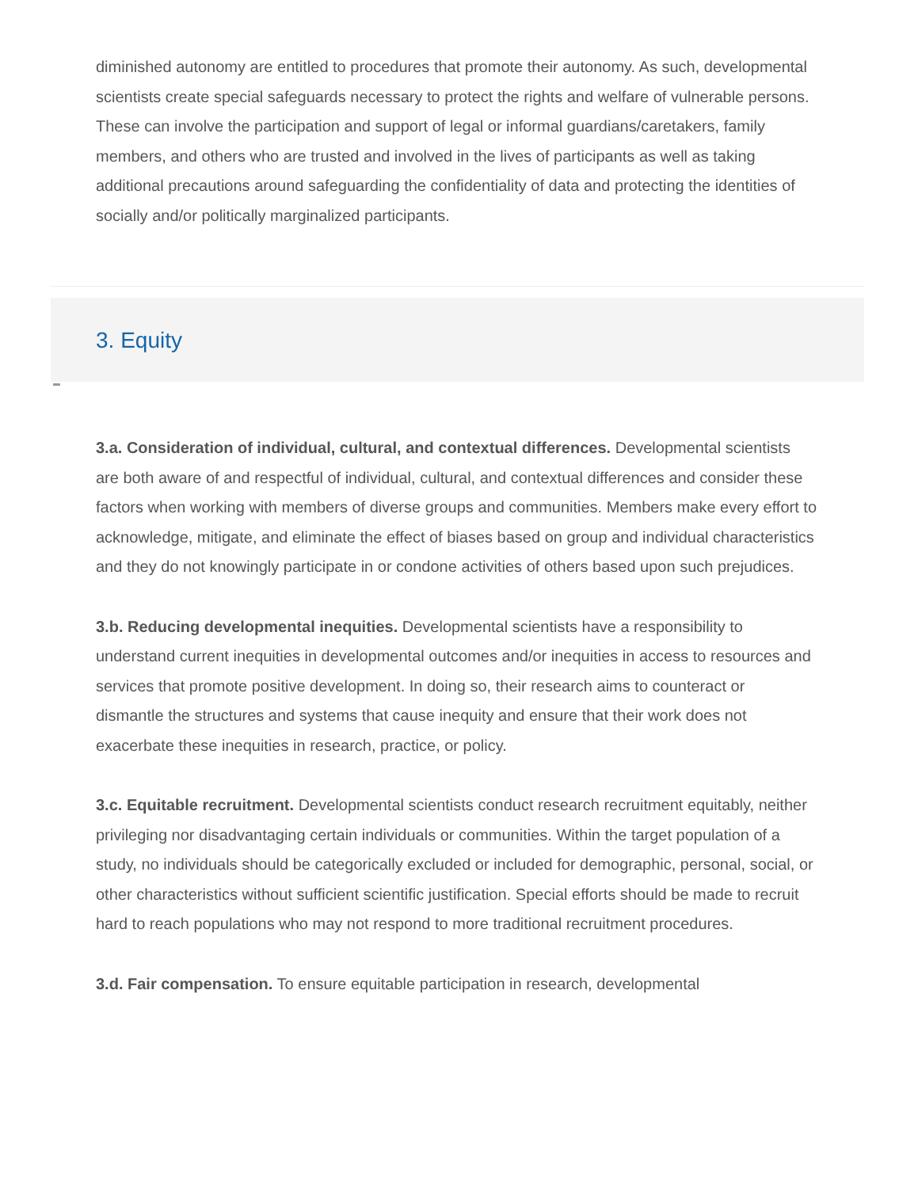diminished autonomy are entitled to procedures that promote their autonomy. As such, developmental scientists create special safeguards necessary to protect the rights and welfare of vulnerable persons. These can involve the participation and support of legal or informal guardians/caretakers, family members, and others who are trusted and involved in the lives of participants as well as taking additional precautions around safeguarding the confidentiality of data and protecting the identities of socially and/or politically marginalized participants.
3. Equity
3.a. Consideration of individual, cultural, and contextual differences. Developmental scientists are both aware of and respectful of individual, cultural, and contextual differences and consider these factors when working with members of diverse groups and communities. Members make every effort to acknowledge, mitigate, and eliminate the effect of biases based on group and individual characteristics and they do not knowingly participate in or condone activities of others based upon such prejudices.
3.b. Reducing developmental inequities. Developmental scientists have a responsibility to understand current inequities in developmental outcomes and/or inequities in access to resources and services that promote positive development. In doing so, their research aims to counteract or dismantle the structures and systems that cause inequity and ensure that their work does not exacerbate these inequities in research, practice, or policy.
3.c. Equitable recruitment. Developmental scientists conduct research recruitment equitably, neither privileging nor disadvantaging certain individuals or communities. Within the target population of a study, no individuals should be categorically excluded or included for demographic, personal, social, or other characteristics without sufficient scientific justification. Special efforts should be made to recruit hard to reach populations who may not respond to more traditional recruitment procedures.
3.d. Fair compensation. To ensure equitable participation in research, developmental